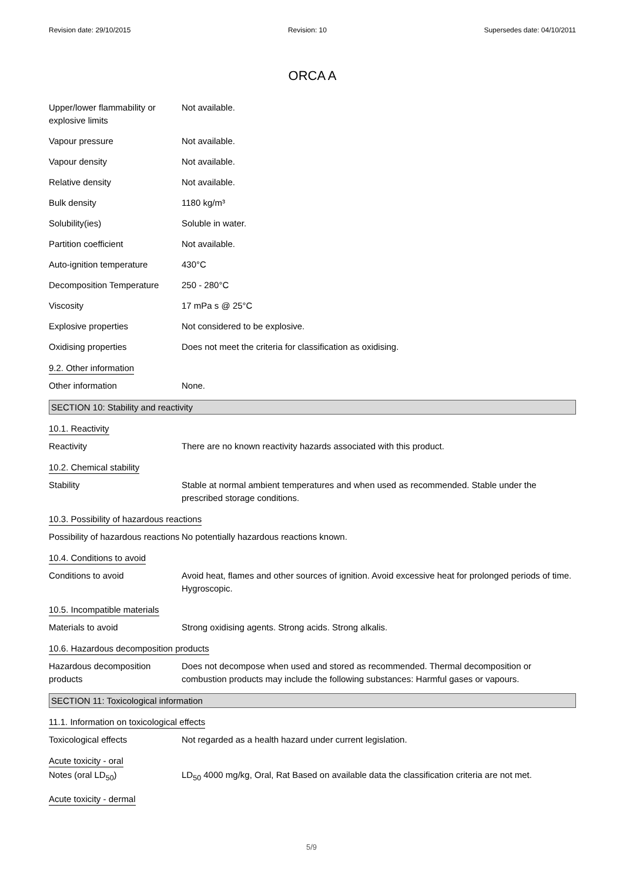Revision date: 29/10/2015 Revision: 10 Supersedes date: 04/10/2011
ORCA A
Upper/lower flammability or explosive limits
Not available.
Vapour pressure Not available.
Vapour density Not available.
Relative density Not available.
Bulk density 1180 kg/m³
Solubility(ies) Soluble in water.
Partition coefficient Not available.
Auto-ignition temperature 430°C
Decomposition Temperature 250 - 280°C
Viscosity 17 mPa s @ 25°C
Explosive properties Not considered to be explosive.
Oxidising properties Does not meet the criteria for classification as oxidising.
9.2. Other information
Other information None.
SECTION 10: Stability and reactivity
10.1. Reactivity
Reactivity There are no known reactivity hazards associated with this product.
10.2. Chemical stability
Stability Stable at normal ambient temperatures and when used as recommended. Stable under the prescribed storage conditions.
10.3. Possibility of hazardous reactions
Possibility of hazardous reactions
No potentially hazardous reactions known.
10.4. Conditions to avoid
Conditions to avoid Avoid heat, flames and other sources of ignition. Avoid excessive heat for prolonged periods of time. Hygroscopic.
10.5. Incompatible materials
Materials to avoid Strong oxidising agents. Strong acids. Strong alkalis.
10.6. Hazardous decomposition products
Hazardous decomposition products
Does not decompose when used and stored as recommended. Thermal decomposition or combustion products may include the following substances: Harmful gases or vapours.
SECTION 11: Toxicological information
11.1. Information on toxicological effects
Toxicological effects Not regarded as a health hazard under current legislation.
Acute toxicity - oral
Notes (oral LD<sub>50</sub>) LD<sub>50</sub> 4000 mg/kg, Oral, Rat Based on available data the classification criteria are not met.
Acute toxicity - dermal
5/9